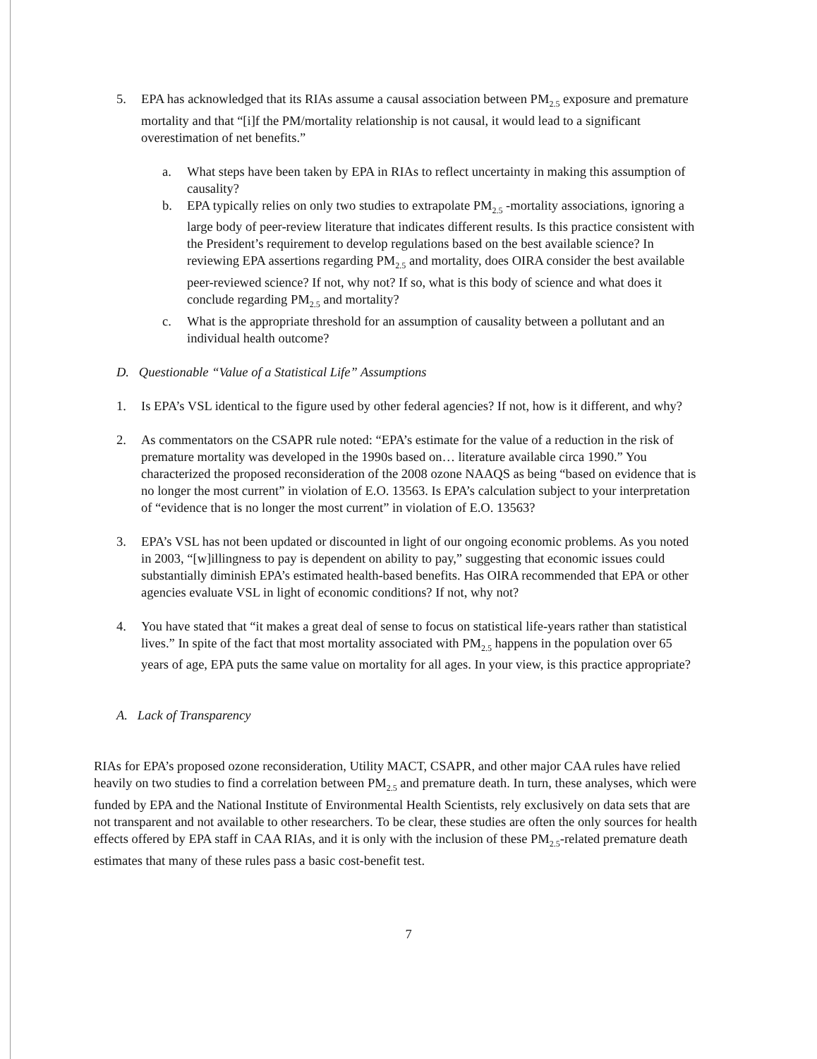5. EPA has acknowledged that its RIAs assume a causal association between PM<sub>2.5</sub> exposure and premature mortality and that “[i]f the PM/mortality relationship is not causal, it would lead to a significant overestimation of net benefits.”
a. What steps have been taken by EPA in RIAs to reflect uncertainty in making this assumption of causality?
b. EPA typically relies on only two studies to extrapolate PM<sub>2.5</sub> -mortality associations, ignoring a large body of peer-review literature that indicates different results. Is this practice consistent with the President’s requirement to develop regulations based on the best available science? In reviewing EPA assertions regarding PM<sub>2.5</sub> and mortality, does OIRA consider the best available peer-reviewed science? If not, why not? If so, what is this body of science and what does it conclude regarding PM<sub>2.5</sub> and mortality?
c. What is the appropriate threshold for an assumption of causality between a pollutant and an individual health outcome?
D. Questionable “Value of a Statistical Life” Assumptions
1. Is EPA’s VSL identical to the figure used by other federal agencies? If not, how is it different, and why?
2. As commentators on the CSAPR rule noted: “EPA’s estimate for the value of a reduction in the risk of premature mortality was developed in the 1990s based on… literature available circa 1990.” You characterized the proposed reconsideration of the 2008 ozone NAAQS as being “based on evidence that is no longer the most current” in violation of E.O. 13563. Is EPA’s calculation subject to your interpretation of “evidence that is no longer the most current” in violation of E.O. 13563?
3. EPA’s VSL has not been updated or discounted in light of our ongoing economic problems. As you noted in 2003, “[w]illingness to pay is dependent on ability to pay,” suggesting that economic issues could substantially diminish EPA’s estimated health-based benefits. Has OIRA recommended that EPA or other agencies evaluate VSL in light of economic conditions? If not, why not?
4. You have stated that “it makes a great deal of sense to focus on statistical life-years rather than statistical lives.” In spite of the fact that most mortality associated with PM<sub>2.5</sub> happens in the population over 65 years of age, EPA puts the same value on mortality for all ages. In your view, is this practice appropriate?
A. Lack of Transparency
RIAs for EPA’s proposed ozone reconsideration, Utility MACT, CSAPR, and other major CAA rules have relied heavily on two studies to find a correlation between PM<sub>2.5</sub> and premature death. In turn, these analyses, which were funded by EPA and the National Institute of Environmental Health Scientists, rely exclusively on data sets that are not transparent and not available to other researchers. To be clear, these studies are often the only sources for health effects offered by EPA staff in CAA RIAs, and it is only with the inclusion of these PM<sub>2.5</sub>-related premature death estimates that many of these rules pass a basic cost-benefit test.
7